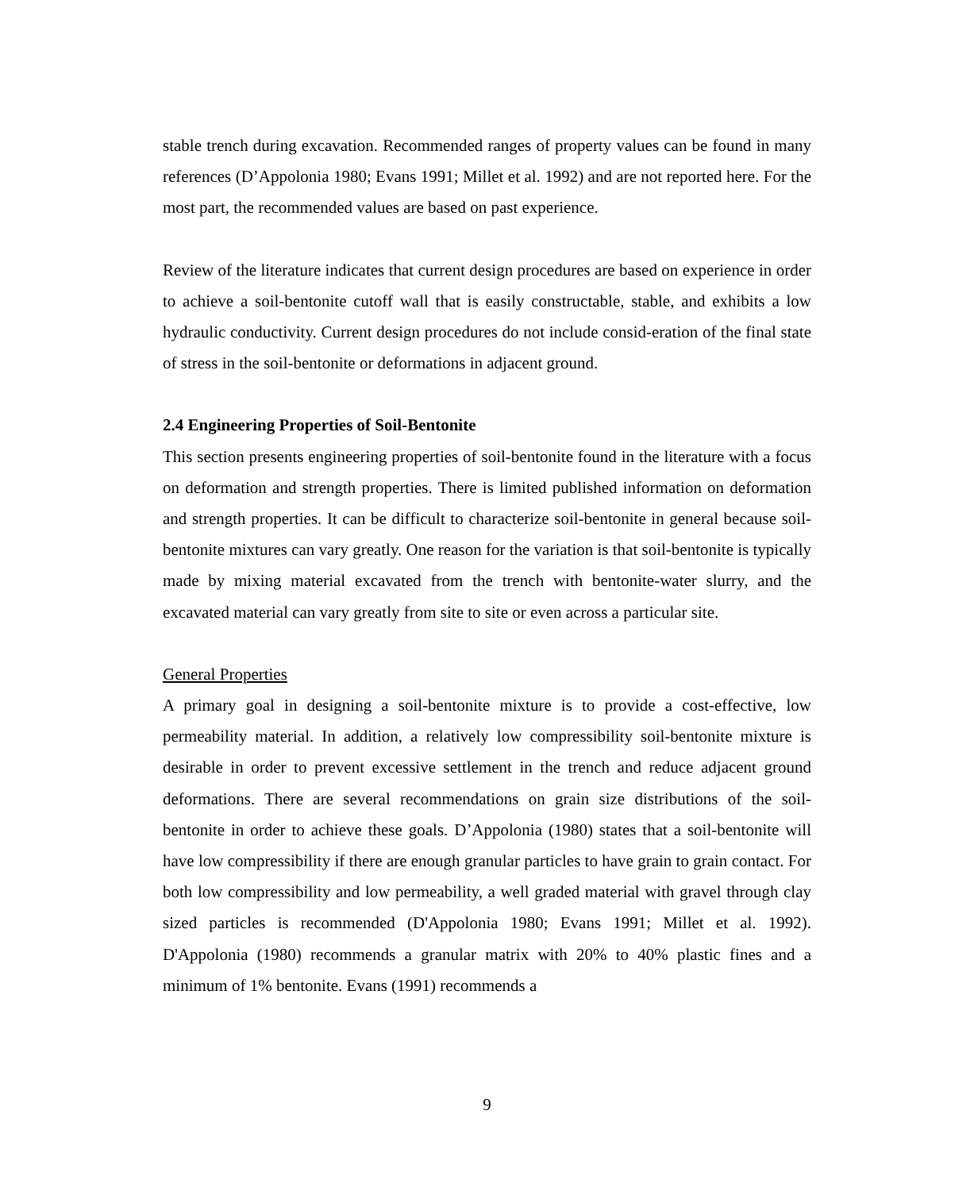stable trench during excavation. Recommended ranges of property values can be found in many references (D’Appolonia 1980; Evans 1991; Millet et al. 1992) and are not reported here. For the most part, the recommended values are based on past experience.
Review of the literature indicates that current design procedures are based on experience in order to achieve a soil-bentonite cutoff wall that is easily constructable, stable, and exhibits a low hydraulic conductivity. Current design procedures do not include consid-eration of the final state of stress in the soil-bentonite or deformations in adjacent ground.
2.4 Engineering Properties of Soil-Bentonite
This section presents engineering properties of soil-bentonite found in the literature with a focus on deformation and strength properties. There is limited published information on deformation and strength properties. It can be difficult to characterize soil-bentonite in general because soil-bentonite mixtures can vary greatly. One reason for the variation is that soil-bentonite is typically made by mixing material excavated from the trench with bentonite-water slurry, and the excavated material can vary greatly from site to site or even across a particular site.
General Properties
A primary goal in designing a soil-bentonite mixture is to provide a cost-effective, low permeability material. In addition, a relatively low compressibility soil-bentonite mixture is desirable in order to prevent excessive settlement in the trench and reduce adjacent ground deformations. There are several recommendations on grain size distributions of the soil-bentonite in order to achieve these goals. D’Appolonia (1980) states that a soil-bentonite will have low compressibility if there are enough granular particles to have grain to grain contact. For both low compressibility and low permeability, a well graded material with gravel through clay sized particles is recommended (D'Appolonia 1980; Evans 1991; Millet et al. 1992). D'Appolonia (1980) recommends a granular matrix with 20% to 40% plastic fines and a minimum of 1% bentonite. Evans (1991) recommends a
9